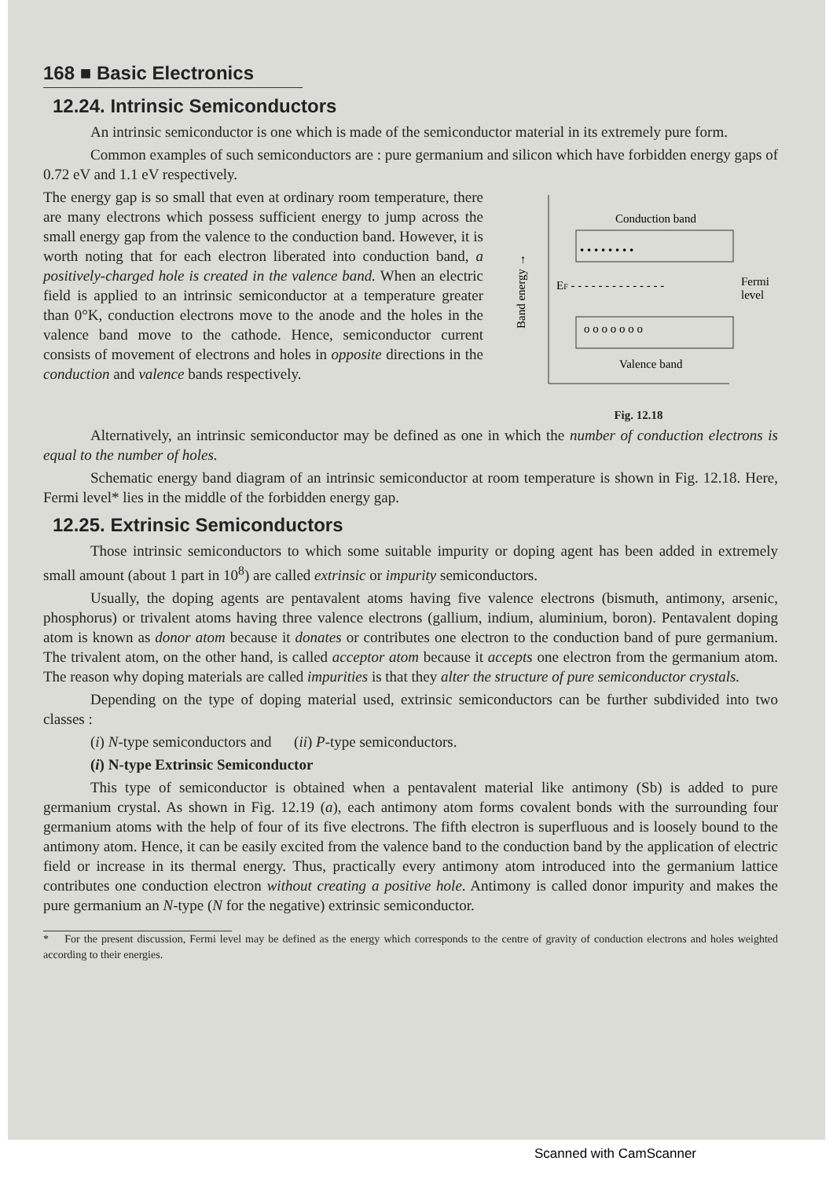168 ■ Basic Electronics
12.24. Intrinsic Semiconductors
An intrinsic semiconductor is one which is made of the semiconductor material in its extremely pure form.
Common examples of such semiconductors are : pure germanium and silicon which have forbidden energy gaps of 0.72 eV and 1.1 eV respectively.
The energy gap is so small that even at ordinary room temperature, there are many electrons which possess sufficient energy to jump across the small energy gap from the valence to the conduction band. However, it is worth noting that for each electron liberated into conduction band, a positively-charged hole is created in the valence band. When an electric field is applied to an intrinsic semiconductor at a temperature greater than 0°K, conduction electrons move to the anode and the holes in the valence band move to the cathode. Hence, semiconductor current consists of movement of electrons and holes in opposite directions in the conduction and valence bands respectively.
Band energy →
Conduction band
• • • • • • • •
EF - - - - - - - - - - - - - -
Fermi
level
o o o o o o o
Valence band
Fig. 12.18
Alternatively, an intrinsic semiconductor may be defined as one in which the number of conduction electrons is equal to the number of holes.
Schematic energy band diagram of an intrinsic semiconductor at room temperature is shown in Fig. 12.18. Here, Fermi level* lies in the middle of the forbidden energy gap.
12.25. Extrinsic Semiconductors
Those intrinsic semiconductors to which some suitable impurity or doping agent has been added in extremely small amount (about 1 part in 10<sup>8</sup>) are called extrinsic or impurity semiconductors.
Usually, the doping agents are pentavalent atoms having five valence electrons (bismuth, antimony, arsenic, phosphorus) or trivalent atoms having three valence electrons (gallium, indium, aluminium, boron). Pentavalent doping atom is known as donor atom because it donates or contributes one electron to the conduction band of pure germanium. The trivalent atom, on the other hand, is called acceptor atom because it accepts one electron from the germanium atom. The reason why doping materials are called impurities is that they alter the structure of pure semiconductor crystals.
Depending on the type of doping material used, extrinsic semiconductors can be further subdivided into two classes :
(i) N-type semiconductors and (ii) P-type semiconductors.
(i) N-type Extrinsic Semiconductor
This type of semiconductor is obtained when a pentavalent material like antimony (Sb) is added to pure germanium crystal. As shown in Fig. 12.19 (a), each antimony atom forms covalent bonds with the surrounding four germanium atoms with the help of four of its five electrons. The fifth electron is superfluous and is loosely bound to the antimony atom. Hence, it can be easily excited from the valence band to the conduction band by the application of electric field or increase in its thermal energy. Thus, practically every antimony atom introduced into the germanium lattice contributes one conduction electron without creating a positive hole. Antimony is called donor impurity and makes the pure germanium an N-type (N for the negative) extrinsic semiconductor.
* For the present discussion, Fermi level may be defined as the energy which corresponds to the centre of gravity of conduction electrons and holes weighted according to their energies.
Scanned with CamScanner